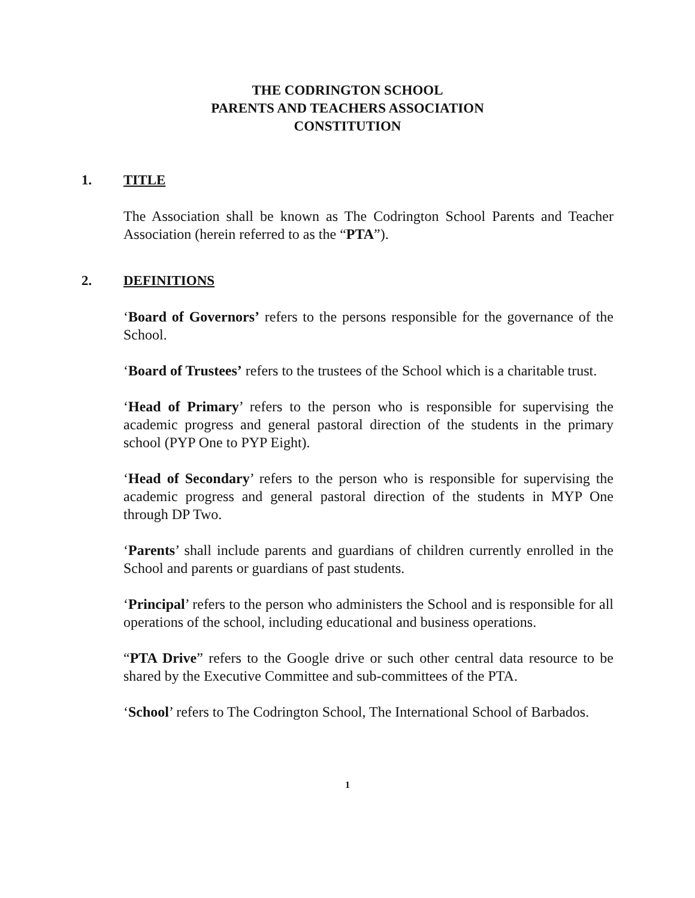THE CODRINGTON SCHOOL
PARENTS AND TEACHERS ASSOCIATION
CONSTITUTION
1. TITLE
The Association shall be known as The Codrington School Parents and Teacher Association (herein referred to as the “PTA”).
2. DEFINITIONS
‘Board of Governors’ refers to the persons responsible for the governance of the School.
‘Board of Trustees’ refers to the trustees of the School which is a charitable trust.
‘Head of Primary’ refers to the person who is responsible for supervising the academic progress and general pastoral direction of the students in the primary school (PYP One to PYP Eight).
‘Head of Secondary’ refers to the person who is responsible for supervising the academic progress and general pastoral direction of the students in MYP One through DP Two.
‘Parents’ shall include parents and guardians of children currently enrolled in the School and parents or guardians of past students.
‘Principal’ refers to the person who administers the School and is responsible for all operations of the school, including educational and business operations.
“PTA Drive” refers to the Google drive or such other central data resource to be shared by the Executive Committee and sub-committees of the PTA.
‘School’ refers to The Codrington School, The International School of Barbados.
1